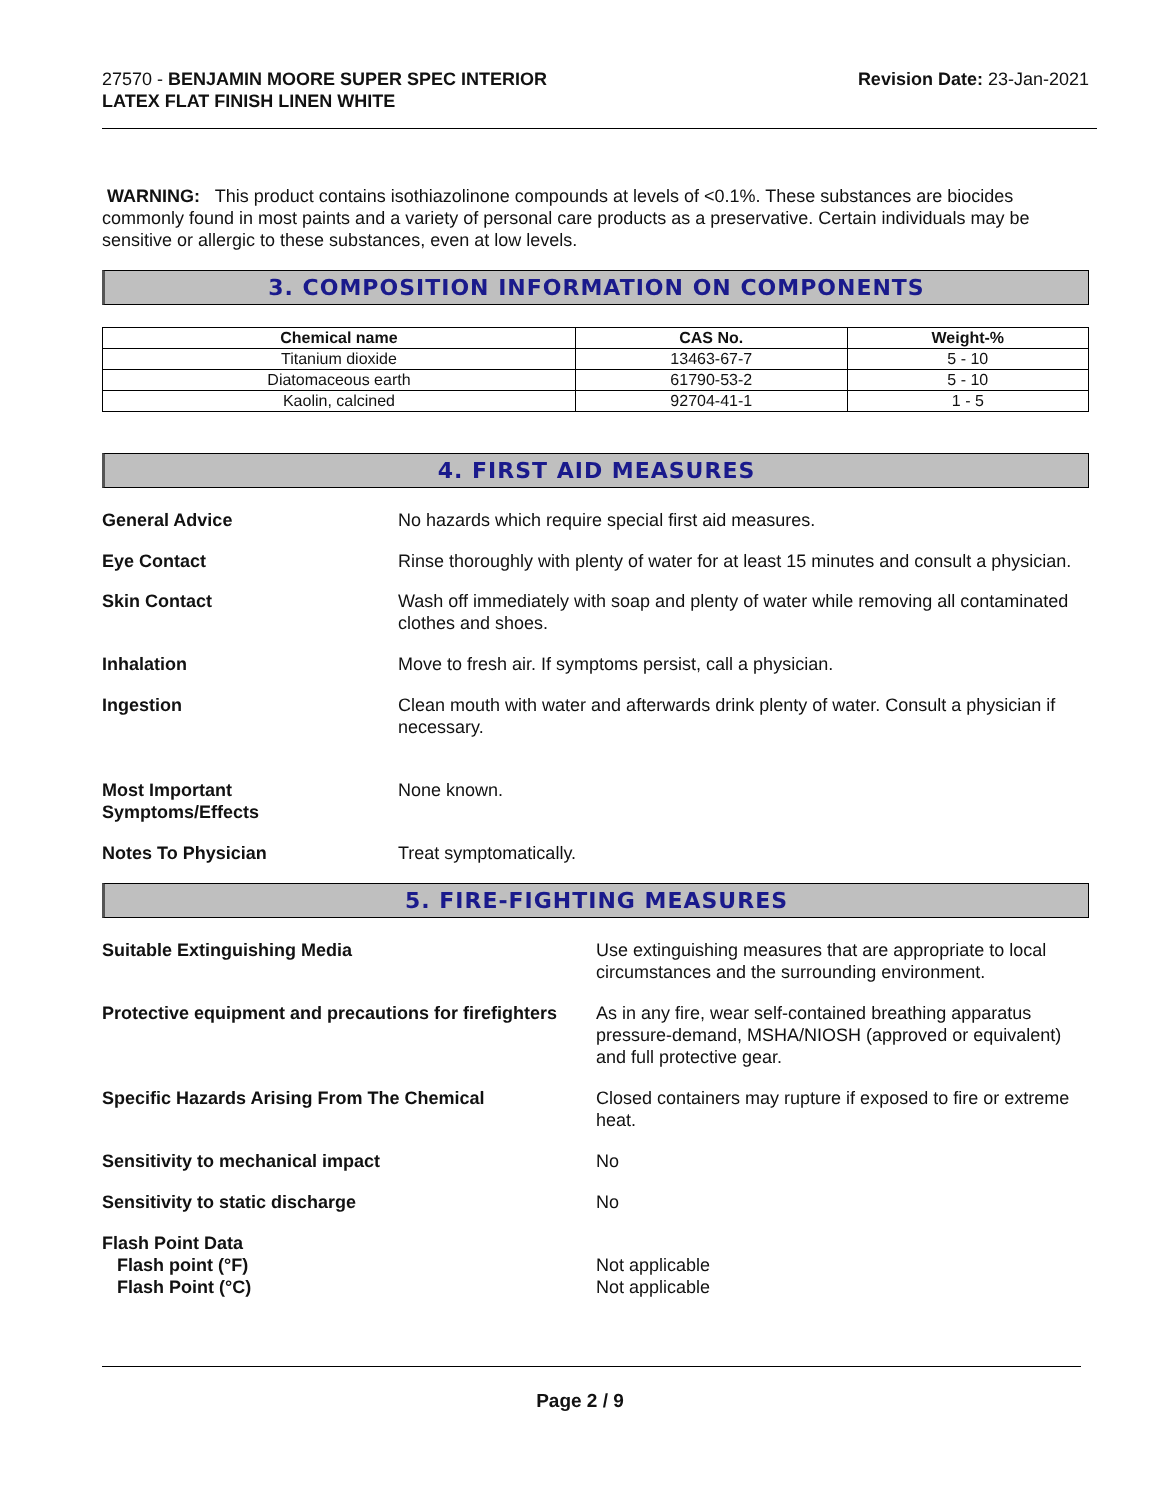27570 - BENJAMIN MOORE SUPER SPEC INTERIOR
LATEX FLAT FINISH LINEN WHITE
Revision Date: 23-Jan-2021
WARNING: This product contains isothiazolinone compounds at levels of <0.1%. These substances are biocides commonly found in most paints and a variety of personal care products as a preservative. Certain individuals may be sensitive or allergic to these substances, even at low levels.
3. COMPOSITION INFORMATION ON COMPONENTS
| Chemical name | CAS No. | Weight-% |
| --- | --- | --- |
| Titanium dioxide | 13463-67-7 | 5 - 10 |
| Diatomaceous earth | 61790-53-2 | 5 - 10 |
| Kaolin, calcined | 92704-41-1 | 1 - 5 |
4. FIRST AID MEASURES
General Advice No hazards which require special first aid measures.
Eye Contact Rinse thoroughly with plenty of water for at least 15 minutes and consult a physician.
Skin Contact Wash off immediately with soap and plenty of water while removing all contaminated clothes and shoes.
Inhalation Move to fresh air. If symptoms persist, call a physician.
Ingestion Clean mouth with water and afterwards drink plenty of water. Consult a physician if necessary.
Most Important
Symptoms/Effects
None known.
Notes To Physician Treat symptomatically.
5. FIRE-FIGHTING MEASURES
Suitable Extinguishing Media Use extinguishing measures that are appropriate to local circumstances and the surrounding environment.
Protective equipment and precautions for firefighters
As in any fire, wear self-contained breathing apparatus pressure-demand, MSHA/NIOSH (approved or equivalent) and full protective gear.
Specific Hazards Arising From The Chemical Closed containers may rupture if exposed to fire or extreme heat.
Sensitivity to mechanical impact No
Sensitivity to static discharge No
Flash Point Data
Flash point (°F)
Flash Point (°C)
Not applicable
Not applicable
Page 2 / 9